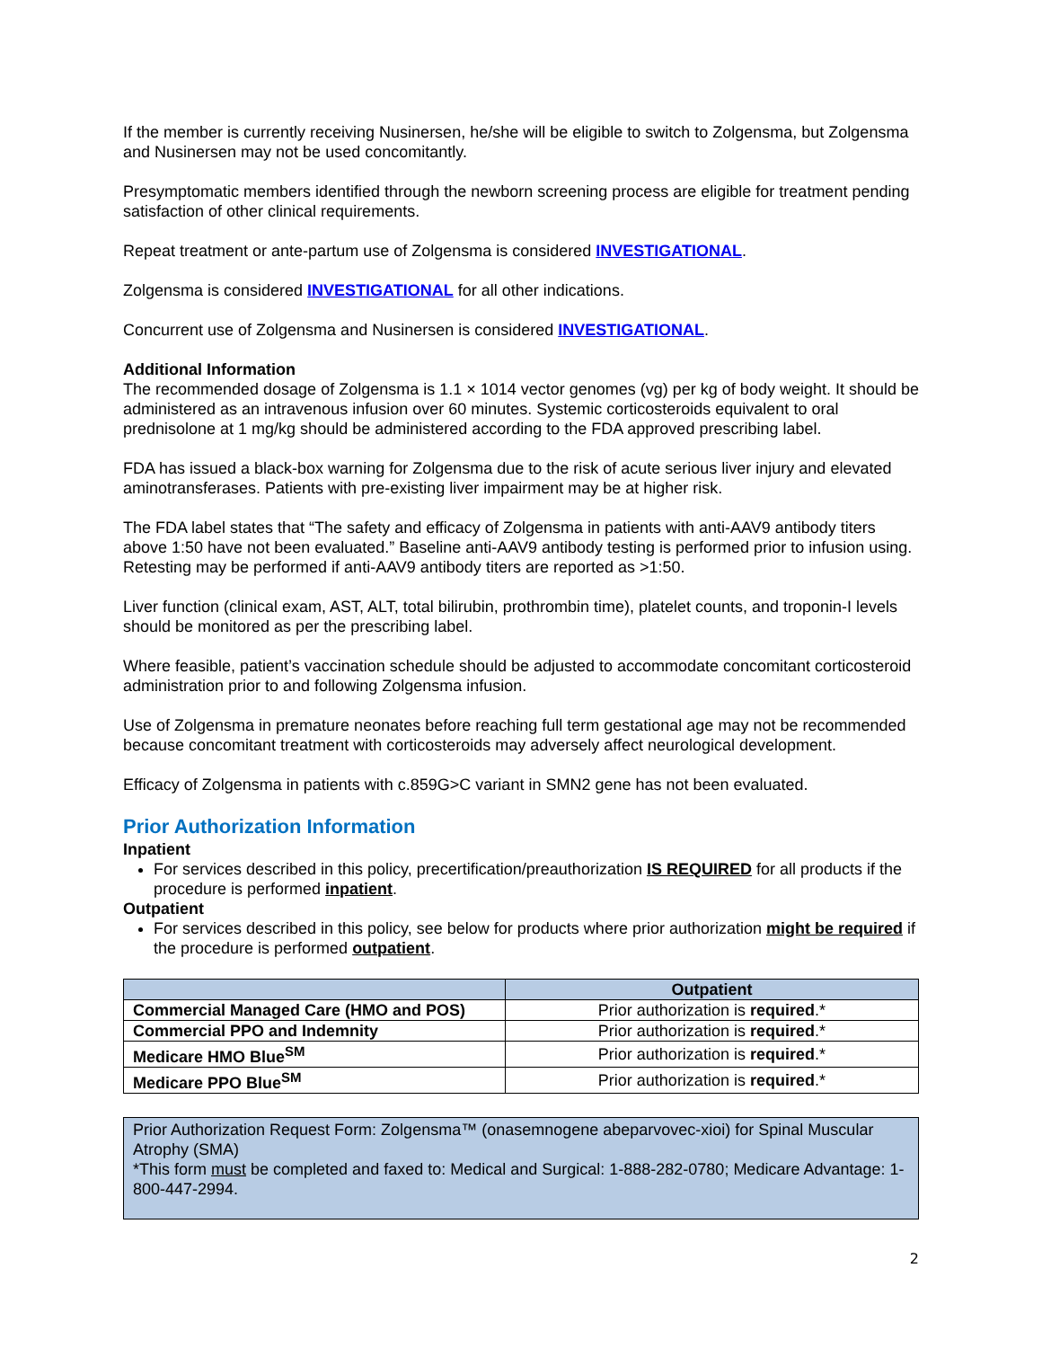If the member is currently receiving Nusinersen, he/she will be eligible to switch to Zolgensma, but Zolgensma and Nusinersen may not be used concomitantly.
Presymptomatic members identified through the newborn screening process are eligible for treatment pending satisfaction of other clinical requirements.
Repeat treatment or ante-partum use of Zolgensma is considered INVESTIGATIONAL.
Zolgensma is considered INVESTIGATIONAL for all other indications.
Concurrent use of Zolgensma and Nusinersen is considered INVESTIGATIONAL.
Additional Information
The recommended dosage of Zolgensma is 1.1 × 1014 vector genomes (vg) per kg of body weight. It should be administered as an intravenous infusion over 60 minutes. Systemic corticosteroids equivalent to oral prednisolone at 1 mg/kg should be administered according to the FDA approved prescribing label.
FDA has issued a black-box warning for Zolgensma due to the risk of acute serious liver injury and elevated aminotransferases. Patients with pre-existing liver impairment may be at higher risk.
The FDA label states that “The safety and efficacy of Zolgensma in patients with anti-AAV9 antibody titers above 1:50 have not been evaluated.” Baseline anti-AAV9 antibody testing is performed prior to infusion using. Retesting may be performed if anti-AAV9 antibody titers are reported as >1:50.
Liver function (clinical exam, AST, ALT, total bilirubin, prothrombin time), platelet counts, and troponin-I levels should be monitored as per the prescribing label.
Where feasible, patient’s vaccination schedule should be adjusted to accommodate concomitant corticosteroid administration prior to and following Zolgensma infusion.
Use of Zolgensma in premature neonates before reaching full term gestational age may not be recommended because concomitant treatment with corticosteroids may adversely affect neurological development.
Efficacy of Zolgensma in patients with c.859G>C variant in SMN2 gene has not been evaluated.
Prior Authorization Information
Inpatient
For services described in this policy, precertification/preauthorization IS REQUIRED for all products if the procedure is performed inpatient.
Outpatient
For services described in this policy, see below for products where prior authorization might be required if the procedure is performed outpatient.
| | Outpatient |
| --- | --- |
| Commercial Managed Care (HMO and POS) | Prior authorization is required .* |
| Commercial PPO and Indemnity | Prior authorization is required .* |
| Medicare HMO Blue<sup>SM</sup> | Prior authorization is required .* |
| Medicare PPO Blue<sup>SM</sup> | Prior authorization is required .* |
Prior Authorization Request Form: Zolgensma™ (onasemnogene abeparvovec-xioi) for Spinal Muscular Atrophy (SMA)
*This form must be completed and faxed to: Medical and Surgical: 1-888-282-0780; Medicare Advantage: 1-800-447-2994.
2